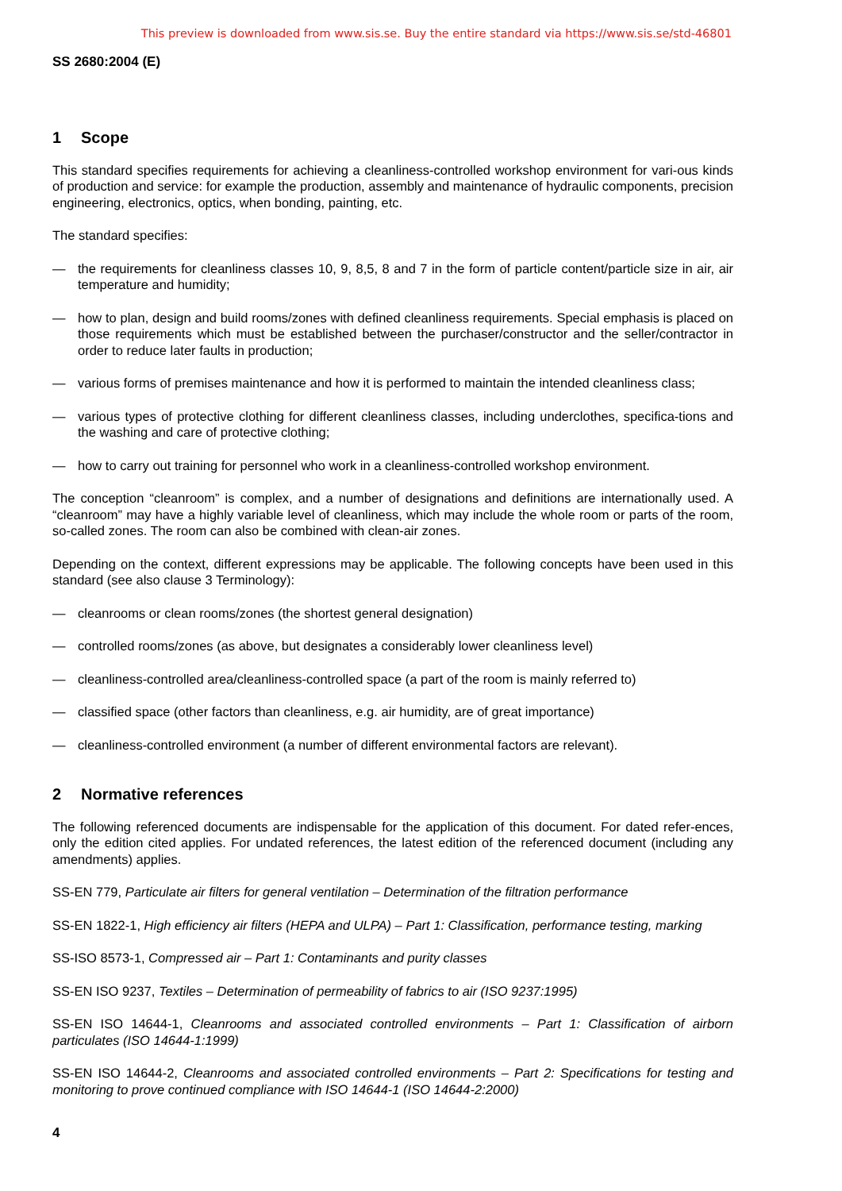This preview is downloaded from www.sis.se. Buy the entire standard via https://www.sis.se/std-46801
SS 2680:2004 (E)
1 Scope
This standard specifies requirements for achieving a cleanliness-controlled workshop environment for vari-ous kinds of production and service: for example the production, assembly and maintenance of hydraulic components, precision engineering, electronics, optics, when bonding, painting, etc.
The standard specifies:
— the requirements for cleanliness classes 10, 9, 8,5, 8 and 7 in the form of particle content/particle size in air, air temperature and humidity;
— how to plan, design and build rooms/zones with defined cleanliness requirements. Special emphasis is placed on those requirements which must be established between the purchaser/constructor and the seller/contractor in order to reduce later faults in production;
— various forms of premises maintenance and how it is performed to maintain the intended cleanliness class;
— various types of protective clothing for different cleanliness classes, including underclothes, specifica-tions and the washing and care of protective clothing;
— how to carry out training for personnel who work in a cleanliness-controlled workshop environment.
The conception “cleanroom” is complex, and a number of designations and definitions are internationally used. A “cleanroom” may have a highly variable level of cleanliness, which may include the whole room or parts of the room, so-called zones. The room can also be combined with clean-air zones.
Depending on the context, different expressions may be applicable. The following concepts have been used in this standard (see also clause 3 Terminology):
— cleanrooms or clean rooms/zones (the shortest general designation)
— controlled rooms/zones (as above, but designates a considerably lower cleanliness level)
— cleanliness-controlled area/cleanliness-controlled space (a part of the room is mainly referred to)
— classified space (other factors than cleanliness, e.g. air humidity, are of great importance)
— cleanliness-controlled environment (a number of different environmental factors are relevant).
2 Normative references
The following referenced documents are indispensable for the application of this document. For dated refer-ences, only the edition cited applies. For undated references, the latest edition of the referenced document (including any amendments) applies.
SS-EN 779, Particulate air filters for general ventilation – Determination of the filtration performance
SS-EN 1822-1, High efficiency air filters (HEPA and ULPA) – Part 1: Classification, performance testing, marking
SS-ISO 8573-1, Compressed air – Part 1: Contaminants and purity classes
SS-EN ISO 9237, Textiles – Determination of permeability of fabrics to air (ISO 9237:1995)
SS-EN ISO 14644-1, Cleanrooms and associated controlled environments – Part 1: Classification of airborn particulates (ISO 14644-1:1999)
SS-EN ISO 14644-2, Cleanrooms and associated controlled environments – Part 2: Specifications for testing and monitoring to prove continued compliance with ISO 14644-1 (ISO 14644-2:2000)
4